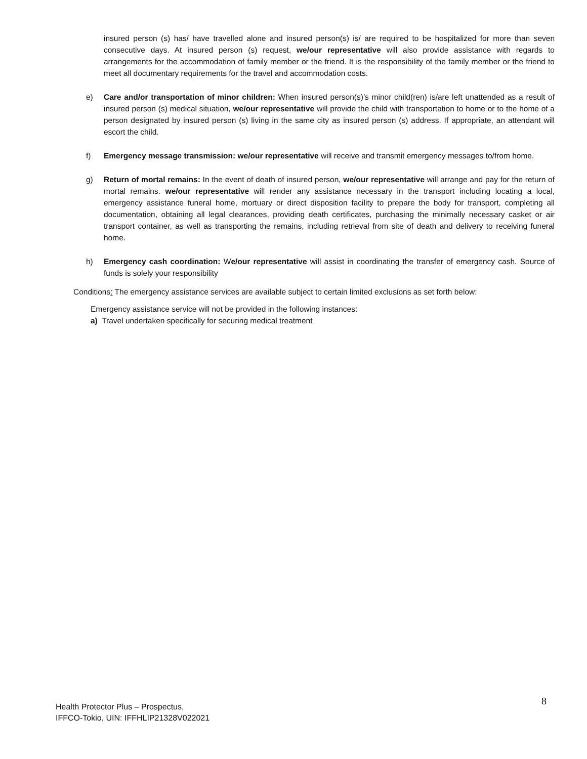insured person (s) has/ have travelled alone and insured person(s) is/ are required to be hospitalized for more than seven consecutive days. At insured person (s) request, we/our representative will also provide assistance with regards to arrangements for the accommodation of family member or the friend. It is the responsibility of the family member or the friend to meet all documentary requirements for the travel and accommodation costs.
e) Care and/or transportation of minor children: When insured person(s)’s minor child(ren) is/are left unattended as a result of insured person (s) medical situation, we/our representative will provide the child with transportation to home or to the home of a person designated by insured person (s) living in the same city as insured person (s) address. If appropriate, an attendant will escort the child.
f) Emergency message transmission: we/our representative will receive and transmit emergency messages to/from home.
g) Return of mortal remains: In the event of death of insured person, we/our representative will arrange and pay for the return of mortal remains. we/our representative will render any assistance necessary in the transport including locating a local, emergency assistance funeral home, mortuary or direct disposition facility to prepare the body for transport, completing all documentation, obtaining all legal clearances, providing death certificates, purchasing the minimally necessary casket or air transport container, as well as transporting the remains, including retrieval from site of death and delivery to receiving funeral home.
h) Emergency cash coordination: We/our representative will assist in coordinating the transfer of emergency cash. Source of funds is solely your responsibility
Conditions: The emergency assistance services are available subject to certain limited exclusions as set forth below:
Emergency assistance service will not be provided in the following instances:
a) Travel undertaken specifically for securing medical treatment
Health Protector Plus – Prospectus,
IFFCO-Tokio, UIN: IFFHLIP21328V022021
8